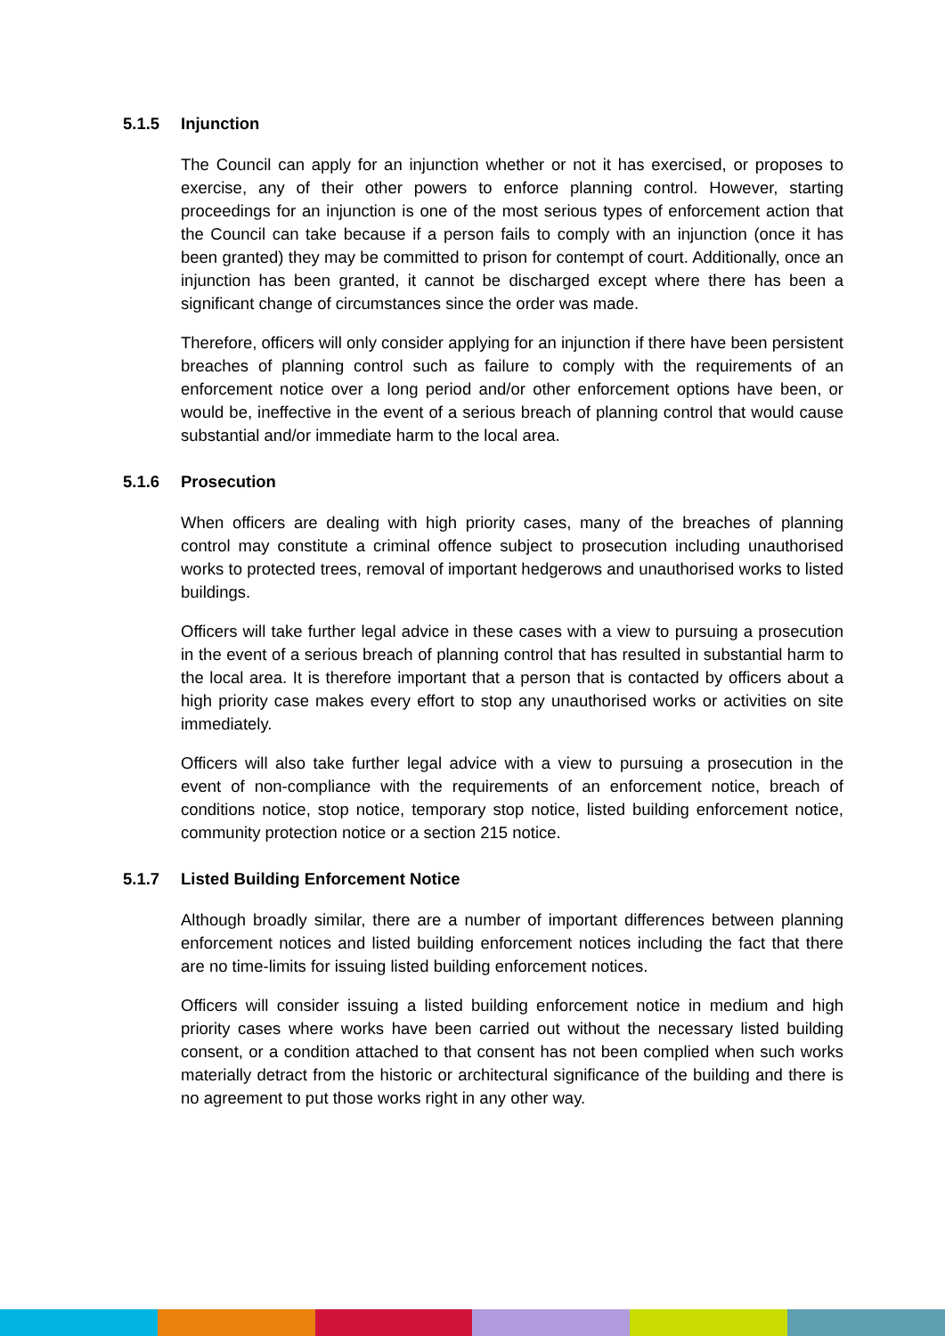5.1.5 Injunction
The Council can apply for an injunction whether or not it has exercised, or proposes to exercise, any of their other powers to enforce planning control. However, starting proceedings for an injunction is one of the most serious types of enforcement action that the Council can take because if a person fails to comply with an injunction (once it has been granted) they may be committed to prison for contempt of court. Additionally, once an injunction has been granted, it cannot be discharged except where there has been a significant change of circumstances since the order was made.
Therefore, officers will only consider applying for an injunction if there have been persistent breaches of planning control such as failure to comply with the requirements of an enforcement notice over a long period and/or other enforcement options have been, or would be, ineffective in the event of a serious breach of planning control that would cause substantial and/or immediate harm to the local area.
5.1.6 Prosecution
When officers are dealing with high priority cases, many of the breaches of planning control may constitute a criminal offence subject to prosecution including unauthorised works to protected trees, removal of important hedgerows and unauthorised works to listed buildings.
Officers will take further legal advice in these cases with a view to pursuing a prosecution in the event of a serious breach of planning control that has resulted in substantial harm to the local area. It is therefore important that a person that is contacted by officers about a high priority case makes every effort to stop any unauthorised works or activities on site immediately.
Officers will also take further legal advice with a view to pursuing a prosecution in the event of non-compliance with the requirements of an enforcement notice, breach of conditions notice, stop notice, temporary stop notice, listed building enforcement notice, community protection notice or a section 215 notice.
5.1.7 Listed Building Enforcement Notice
Although broadly similar, there are a number of important differences between planning enforcement notices and listed building enforcement notices including the fact that there are no time-limits for issuing listed building enforcement notices.
Officers will consider issuing a listed building enforcement notice in medium and high priority cases where works have been carried out without the necessary listed building consent, or a condition attached to that consent has not been complied when such works materially detract from the historic or architectural significance of the building and there is no agreement to put those works right in any other way.